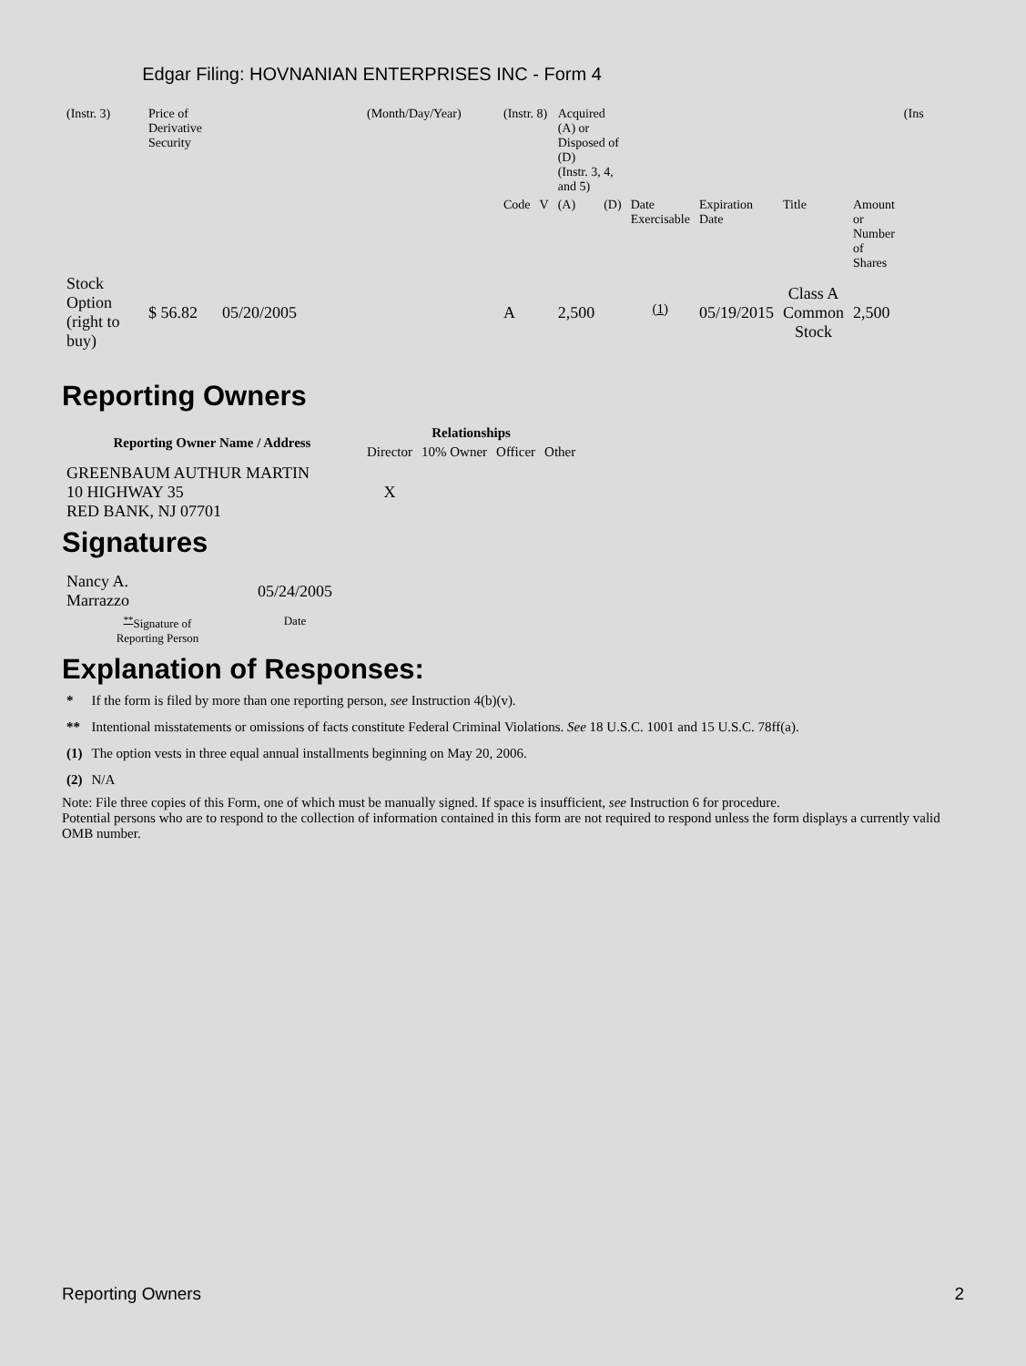Edgar Filing: HOVNANIAN ENTERPRISES INC - Form 4
| (Instr. 3) | Price of Derivative Security | (Month/Day/Year) | (Instr. 8) | | Acquired (A) or Disposed of (D) (Instr. 3, 4, and 5) | | | | | | (Ins |
| | | | Code | V | (A) | (D) | Date Exercisable | Expiration Date | Title | Amount or Number of Shares | |
| Stock Option (right to buy) | $ 56.82 05/20/2005 | | A | | 2,500 | | <sup>(1)</sup> | 05/19/2015 | Class A Common Stock | 2,500 | |
Reporting Owners
| Reporting Owner Name / Address | Relationships | | | |
| --- | --- | --- | --- | --- |
| | Director | 10% Owner | Officer | Other |
| GREENBAUM AUTHUR MARTIN 10 HIGHWAY 35 RED BANK, NJ 07701 | X | | | |
Signatures
| Nancy A. Marrazzo | 05/24/2005 |
| <sup>**</sup> Signature of Reporting Person | Date |
Explanation of Responses:
| * | If the form is filed by more than one reporting person, see Instruction 4(b)(v). |
| ** | Intentional misstatements or omissions of facts constitute Federal Criminal Violations. See 18 U.S.C. 1001 and 15 U.S.C. 78ff(a). |
| (1) | The option vests in three equal annual installments beginning on May 20, 2006. |
| (2) | N/A |
Note: File three copies of this Form, one of which must be manually signed. If space is insufficient, see Instruction 6 for procedure.
Potential persons who are to respond to the collection of information contained in this form are not required to respond unless the form displays a currently valid OMB number.
Reporting Owners 2